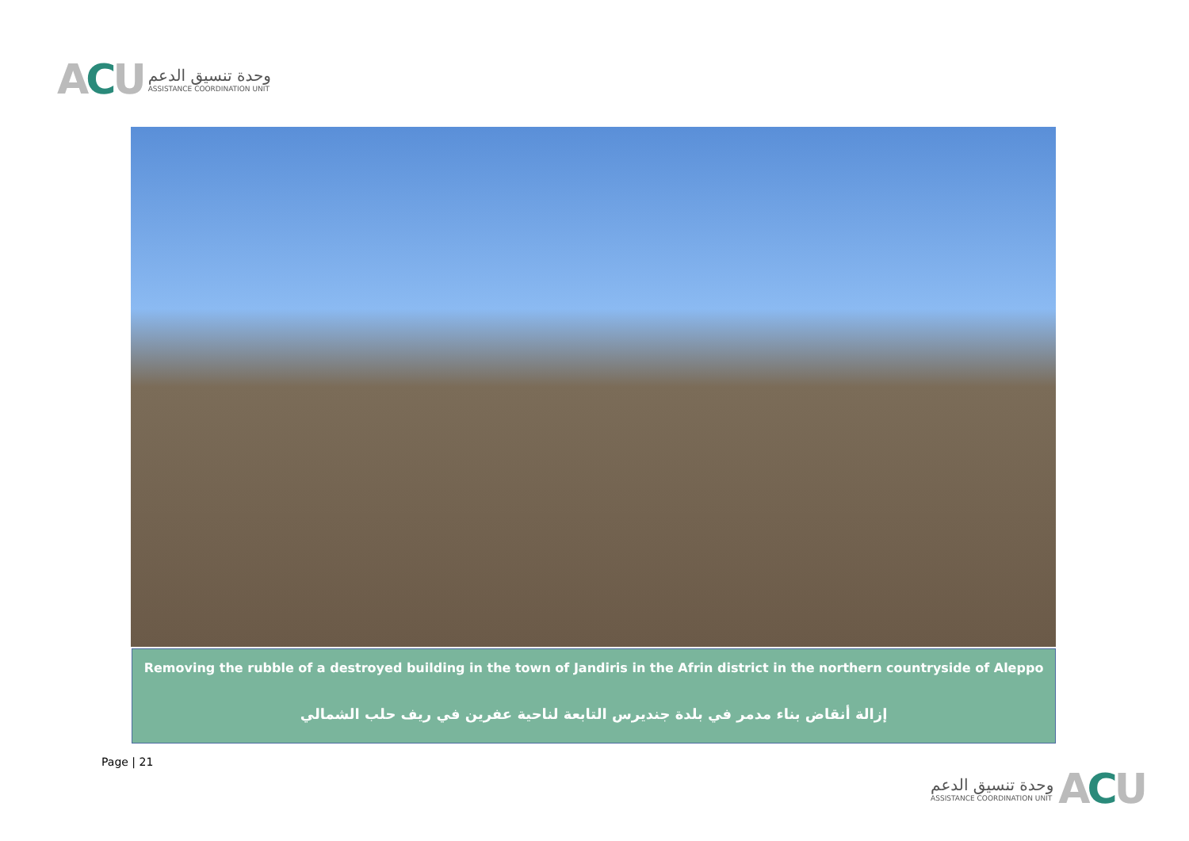ACU
وحدة تنسيق الدعم
ASSISTANCE COORDINATION UNIT
Removing the rubble of a destroyed building in the town of Jandiris in the Afrin district in the northern countryside of Aleppo
إزالة أنقاض بناء مدمر في بلدة جنديرس التابعة لناحية عفرين في ريف حلب الشمالي
Page | 21
وحدة تنسيق الدعم
ASSISTANCE COORDINATION UNIT
ACU